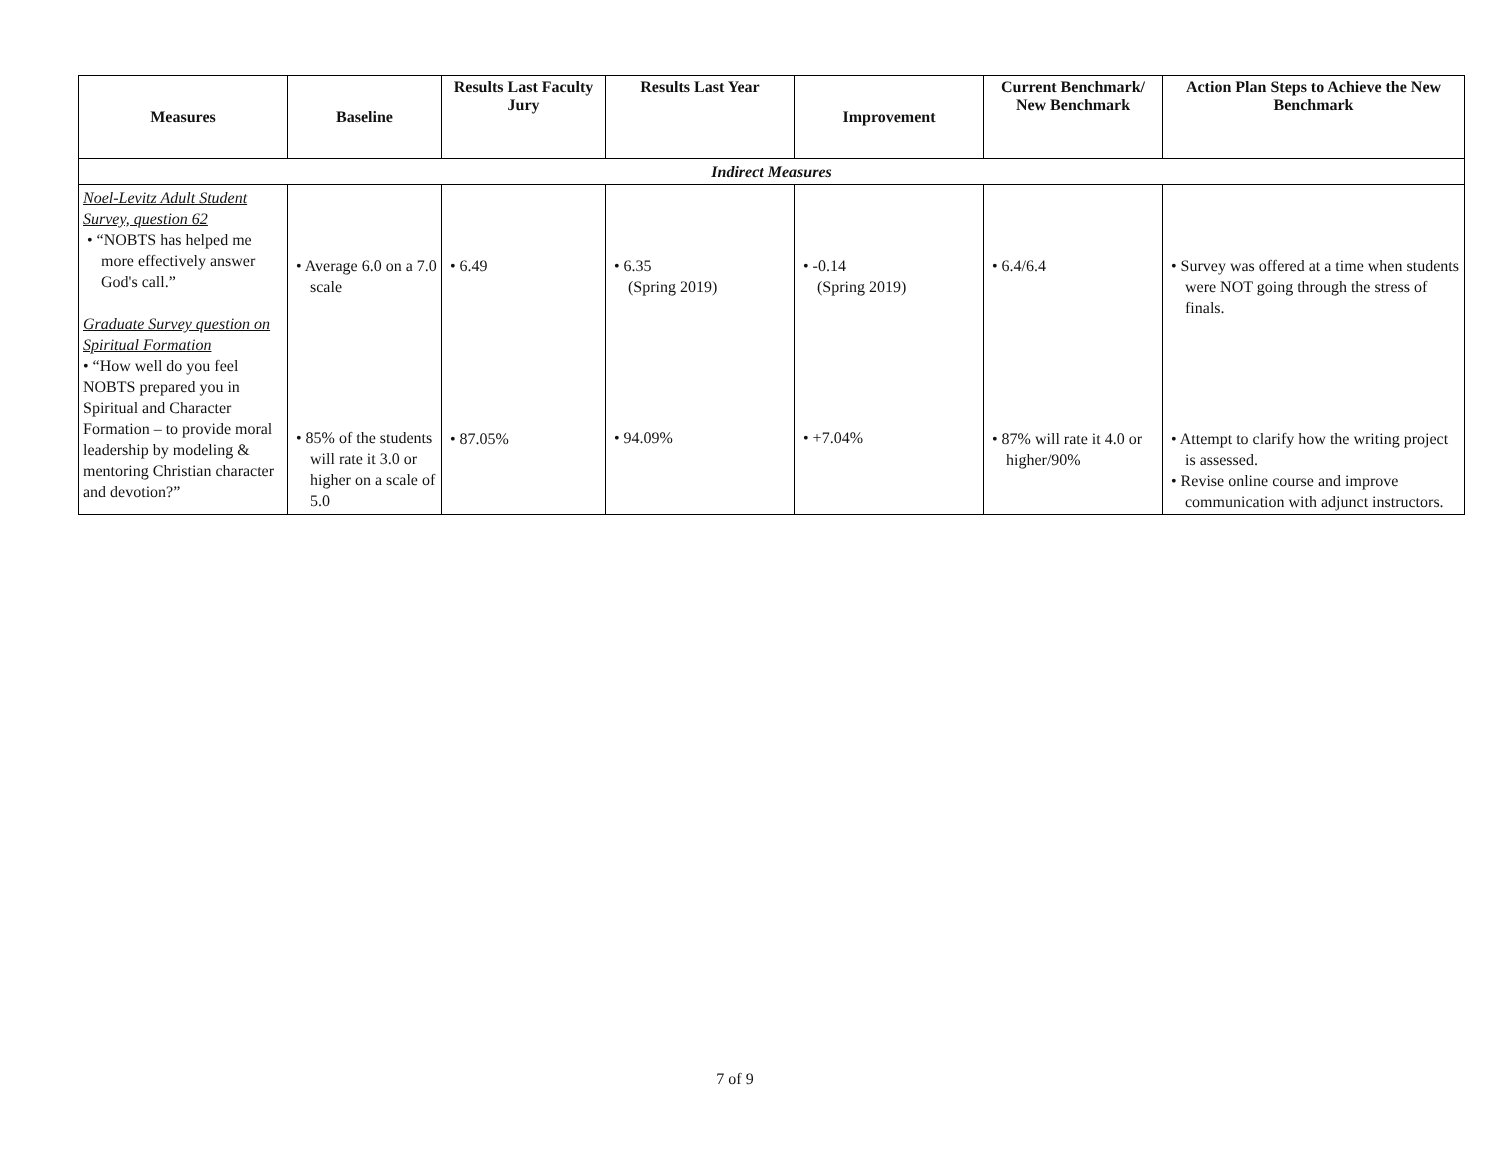| Measures | Baseline | Results Last Faculty Jury | Results Last Year | Improvement | Current Benchmark/ New Benchmark | Action Plan Steps to Achieve the New Benchmark |
| --- | --- | --- | --- | --- | --- | --- |
| Indirect Measures | | | | | | |
| Noel-Levitz Adult Student Survey, question 62 • “NOBTS has helped me more effectively answer God's call.” Graduate Survey question on Spiritual Formation • “How well do you feel NOBTS prepared you in Spiritual and Character Formation – to provide moral leadership by modeling & mentoring Christian character and devotion?” | • Average 6.0 on a 7.0 scale • 85% of the students will rate it 3.0 or higher on a scale of 5.0 | • 6.49 • 87.05% | • 6.35 (Spring 2019) • 94.09% | • -0.14 (Spring 2019) • +7.04% | • 6.4/6.4 • 87% will rate it 4.0 or higher/90% | • Survey was offered at a time when students were NOT going through the stress of finals. • Attempt to clarify how the writing project is assessed. • Revise online course and improve communication with adjunct instructors. |
7 of 9